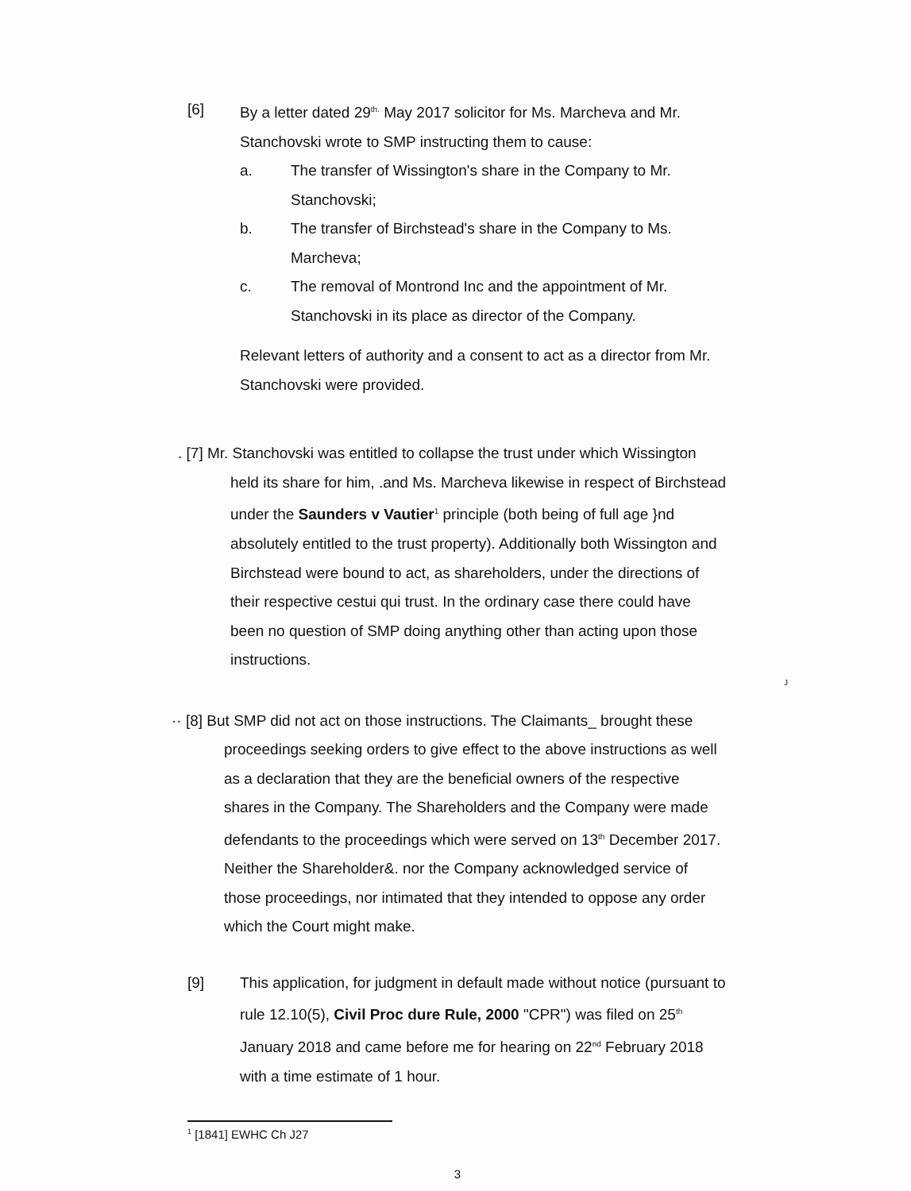[6] By a letter dated 29<sup>th.</sup> May 2017 solicitor for Ms. Marcheva and Mr. Stanchovski wrote to SMP instructing them to cause:
a. The transfer of Wissington's share in the Company to Mr. Stanchovski;
b. The transfer of Birchstead's share in the Company to Ms. Marcheva;
c. The removal of Montrond Inc and the appointment of Mr. Stanchovski in its place as director of the Company.
Relevant letters of authority and a consent to act as a director from Mr. Stanchovski were provided.
. [7] Mr. Stanchovski was entitled to collapse the trust under which Wissington held its share for him, .and Ms. Marcheva likewise in respect of Birchstead under the Saunders v Vautier<sup>1</sup> principle (both being of full age }nd absolutely entitled to the trust property). Additionally both Wissington and Birchstead were bound to act, as shareholders, under the directions of their respective cestui qui trust. In the ordinary case there could have been no question of SMP doing anything other than acting upon those instructions.
J
·· [8] But SMP did not act on those instructions. The Claimants_ brought these proceedings seeking orders to give effect to the above instructions as well as a declaration that they are the beneficial owners of the respective shares in the Company. The Shareholders and the Company were made defendants to the proceedings which were served on 13<sup>th</sup> December 2017. Neither the Shareholder&. nor the Company acknowledged service of those proceedings, nor intimated that they intended to oppose any order which the Court might make.
[9] This application, for judgment in default made without notice (pursuant to rule 12.10(5), Civil Proc dure Rule, 2000 "CPR") was filed on 25<sup>th</sup> January 2018 and came before me for hearing on 22<sup>nd</sup> February 2018 with a time estimate of 1 hour.
<sup>1</sup> [1841] EWHC Ch J27
3